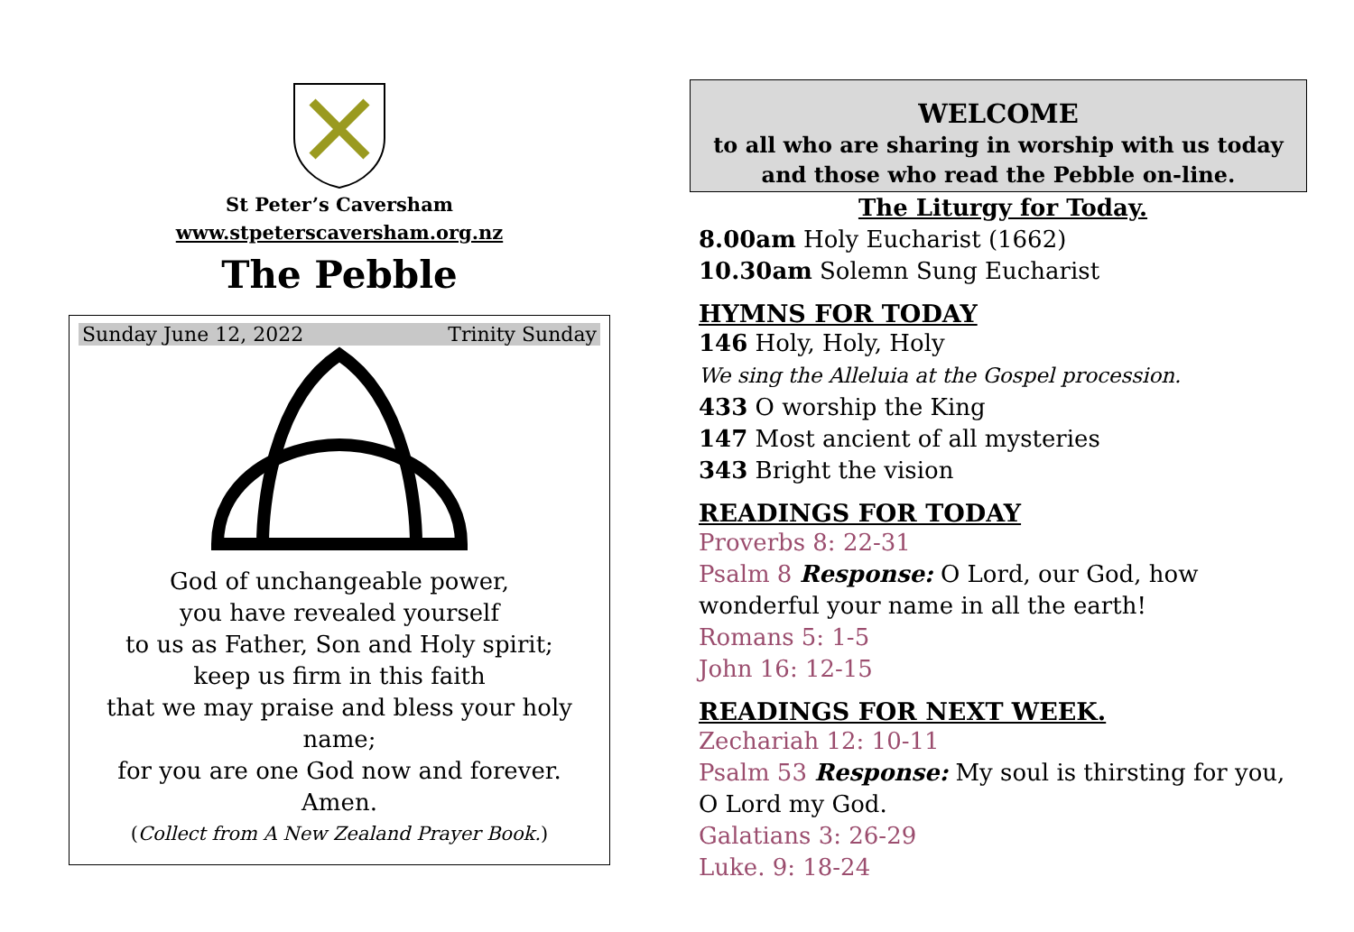St Peter’s Caversham
www.stpeterscaversham.org.nz
The Pebble
Sunday June 12, 2022 Trinity Sunday
God of unchangeable power,
you have revealed yourself
to us as Father, Son and Holy spirit;
keep us firm in this faith
that we may praise and bless your holy name;
for you are one God now and forever.
Amen.
(Collect from A New Zealand Prayer Book.)
WELCOME
to all who are sharing in worship with us today and those who read the Pebble on-line.
The Liturgy for Today.
8.00am Holy Eucharist (1662)
10.30am Solemn Sung Eucharist
HYMNS FOR TODAY
146 Holy, Holy, Holy
We sing the Alleluia at the Gospel procession.
433 O worship the King
147 Most ancient of all mysteries
343 Bright the vision
READINGS FOR TODAY
Proverbs 8: 22-31
Psalm 8 Response: O Lord, our God, how wonderful your name in all the earth!
Romans 5: 1-5
John 16: 12-15
READINGS FOR NEXT WEEK.
Zechariah 12: 10-11
Psalm 53 Response: My soul is thirsting for you, O Lord my God.
Galatians 3: 26-29
Luke. 9: 18-24